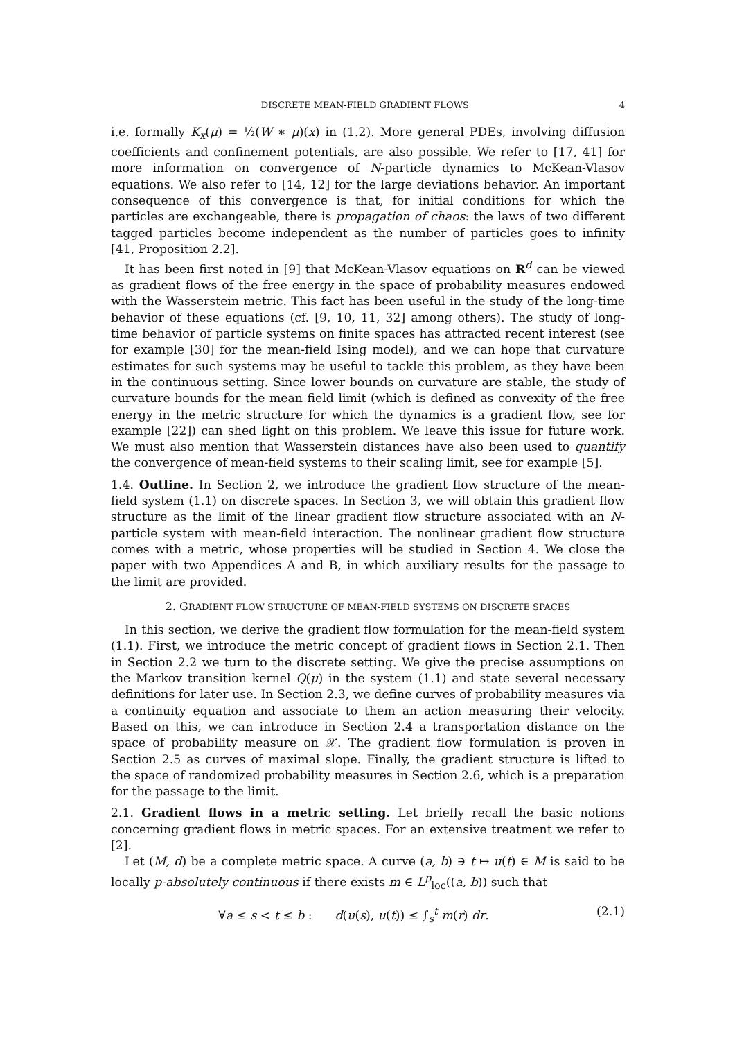DISCRETE MEAN-FIELD GRADIENT FLOWS 4
i.e. formally K<sub>x</sub>(μ) = ½(W ∗ μ)(x) in (1.2). More general PDEs, involving diffusion coefficients and confinement potentials, are also possible. We refer to [17, 41] for more information on convergence of N-particle dynamics to McKean-Vlasov equations. We also refer to [14, 12] for the large deviations behavior. An important consequence of this convergence is that, for initial conditions for which the particles are exchangeable, there is propagation of chaos: the laws of two different tagged particles become independent as the number of particles goes to infinity [41, Proposition 2.2].
It has been first noted in [9] that McKean-Vlasov equations on R<sup>d</sup> can be viewed as gradient flows of the free energy in the space of probability measures endowed with the Wasserstein metric. This fact has been useful in the study of the long-time behavior of these equations (cf. [9, 10, 11, 32] among others). The study of long-time behavior of particle systems on finite spaces has attracted recent interest (see for example [30] for the mean-field Ising model), and we can hope that curvature estimates for such systems may be useful to tackle this problem, as they have been in the continuous setting. Since lower bounds on curvature are stable, the study of curvature bounds for the mean field limit (which is defined as convexity of the free energy in the metric structure for which the dynamics is a gradient flow, see for example [22]) can shed light on this problem. We leave this issue for future work. We must also mention that Wasserstein distances have also been used to quantify the convergence of mean-field systems to their scaling limit, see for example [5].
1.4. Outline. In Section 2, we introduce the gradient flow structure of the mean-field system (1.1) on discrete spaces. In Section 3, we will obtain this gradient flow structure as the limit of the linear gradient flow structure associated with an N-particle system with mean-field interaction. The nonlinear gradient flow structure comes with a metric, whose properties will be studied in Section 4. We close the paper with two Appendices A and B, in which auxiliary results for the passage to the limit are provided.
2. GRADIENT FLOW STRUCTURE OF MEAN-FIELD SYSTEMS ON DISCRETE SPACES
In this section, we derive the gradient flow formulation for the mean-field system (1.1). First, we introduce the metric concept of gradient flows in Section 2.1. Then in Section 2.2 we turn to the discrete setting. We give the precise assumptions on the Markov transition kernel Q(μ) in the system (1.1) and state several necessary definitions for later use. In Section 2.3, we define curves of probability measures via a continuity equation and associate to them an action measuring their velocity. Based on this, we can introduce in Section 2.4 a transportation distance on the space of probability measure on 𝒳. The gradient flow formulation is proven in Section 2.5 as curves of maximal slope. Finally, the gradient structure is lifted to the space of randomized probability measures in Section 2.6, which is a preparation for the passage to the limit.
2.1. Gradient flows in a metric setting. Let briefly recall the basic notions concerning gradient flows in metric spaces. For an extensive treatment we refer to [2].
Let (M, d) be a complete metric space. A curve (a, b) ∋ t ↦ u(t) ∈ M is said to be locally p-absolutely continuous if there exists m ∈ L<sup>p</sup><sub>loc</sub>((a, b)) such that
∀a ≤ s < t ≤ b : d(u(s), u(t)) ≤ ∫<sub>s</sub><sup>t</sup> m(r) dr. (2.1)